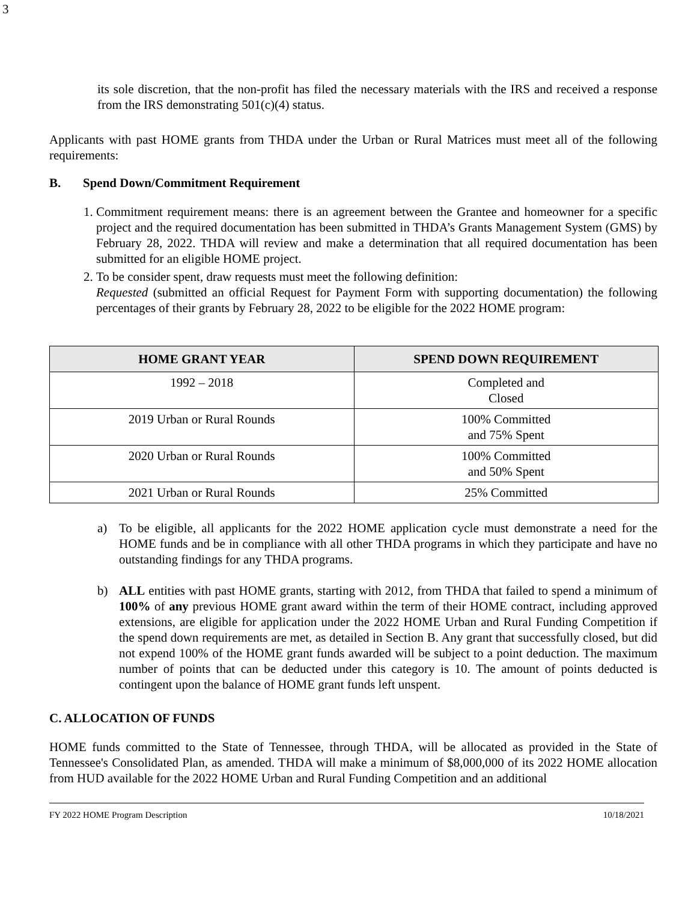3
its sole discretion, that the non-profit has filed the necessary materials with the IRS and received a response from the IRS demonstrating 501(c)(4) status.
Applicants with past HOME grants from THDA under the Urban or Rural Matrices must meet all of the following requirements:
B. Spend Down/Commitment Requirement
1. Commitment requirement means: there is an agreement between the Grantee and homeowner for a specific project and the required documentation has been submitted in THDA’s Grants Management System (GMS) by February 28, 2022. THDA will review and make a determination that all required documentation has been submitted for an eligible HOME project.
2. To be consider spent, draw requests must meet the following definition:
Requested (submitted an official Request for Payment Form with supporting documentation) the following percentages of their grants by February 28, 2022 to be eligible for the 2022 HOME program:
| HOME GRANT YEAR | SPEND DOWN REQUIREMENT |
| --- | --- |
| 1992 – 2018 | Completed and Closed |
| 2019 Urban or Rural Rounds | 100% Committed and 75% Spent |
| 2020 Urban or Rural Rounds | 100% Committed and 50% Spent |
| 2021 Urban or Rural Rounds | 25% Committed |
a) To be eligible, all applicants for the 2022 HOME application cycle must demonstrate a need for the HOME funds and be in compliance with all other THDA programs in which they participate and have no outstanding findings for any THDA programs.
b) ALL entities with past HOME grants, starting with 2012, from THDA that failed to spend a minimum of 100% of any previous HOME grant award within the term of their HOME contract, including approved extensions, are eligible for application under the 2022 HOME Urban and Rural Funding Competition if the spend down requirements are met, as detailed in Section B. Any grant that successfully closed, but did not expend 100% of the HOME grant funds awarded will be subject to a point deduction. The maximum number of points that can be deducted under this category is 10. The amount of points deducted is contingent upon the balance of HOME grant funds left unspent.
C. ALLOCATION OF FUNDS
HOME funds committed to the State of Tennessee, through THDA, will be allocated as provided in the State of Tennessee's Consolidated Plan, as amended. THDA will make a minimum of $8,000,000 of its 2022 HOME allocation from HUD available for the 2022 HOME Urban and Rural Funding Competition and an additional
FY 2022 HOME Program Description 10/18/2021